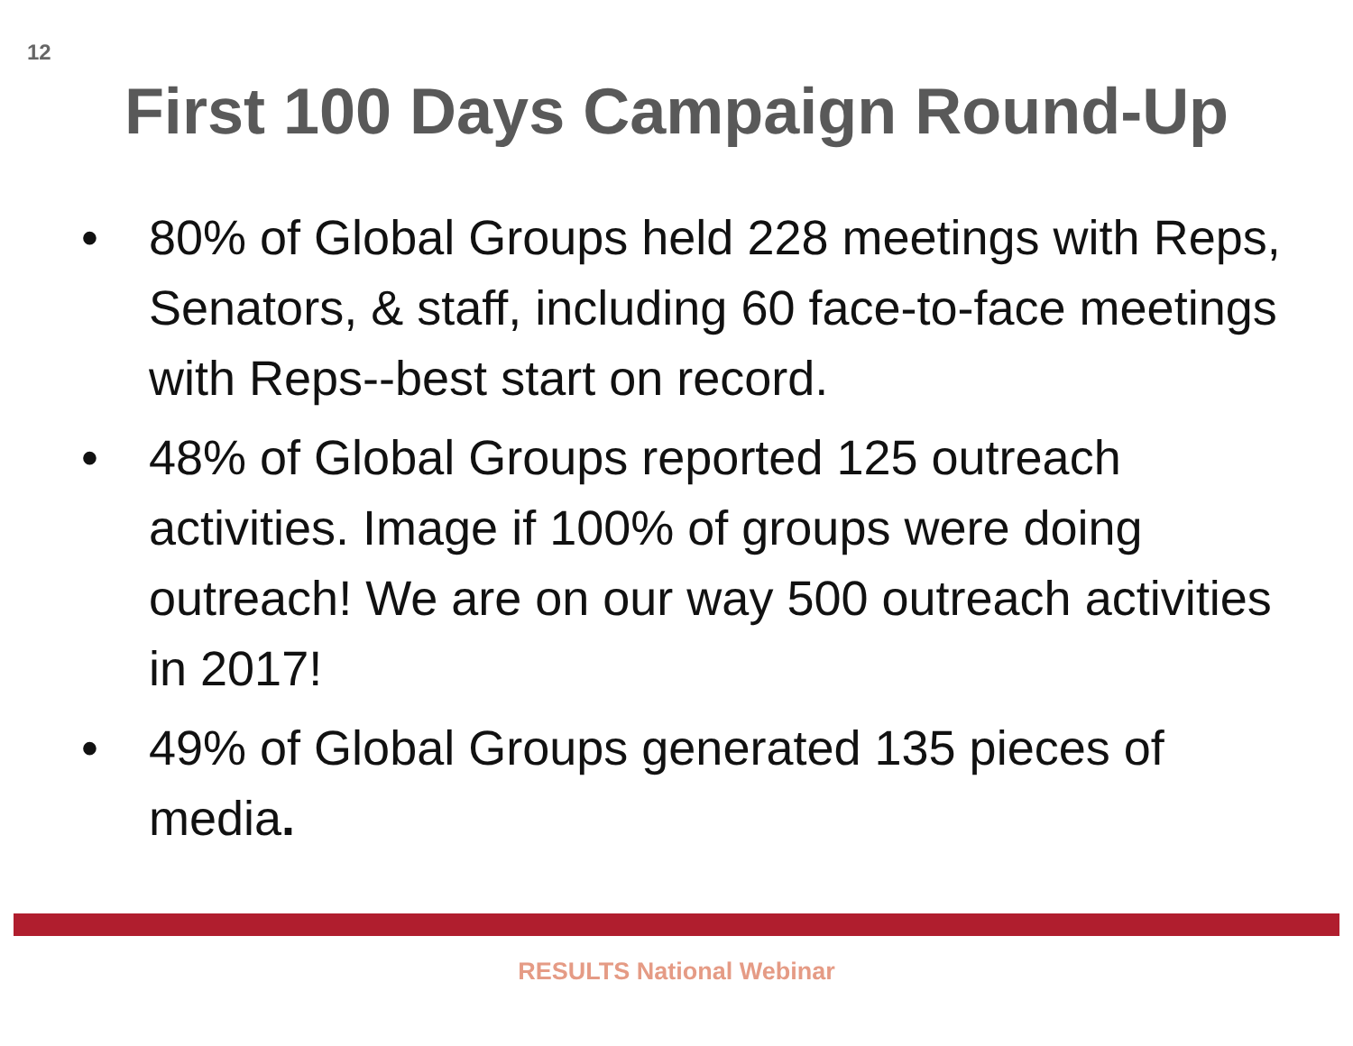12
First 100 Days Campaign Round-Up
• 80% of Global Groups held 228 meetings with Reps, Senators, & staff, including 60 face-to-face meetings with Reps--best start on record.
• 48% of Global Groups reported 125 outreach activities. Image if 100% of groups were doing outreach! We are on our way 500 outreach activities in 2017!
• 49% of Global Groups generated 135 pieces of media.
RESULTS National Webinar